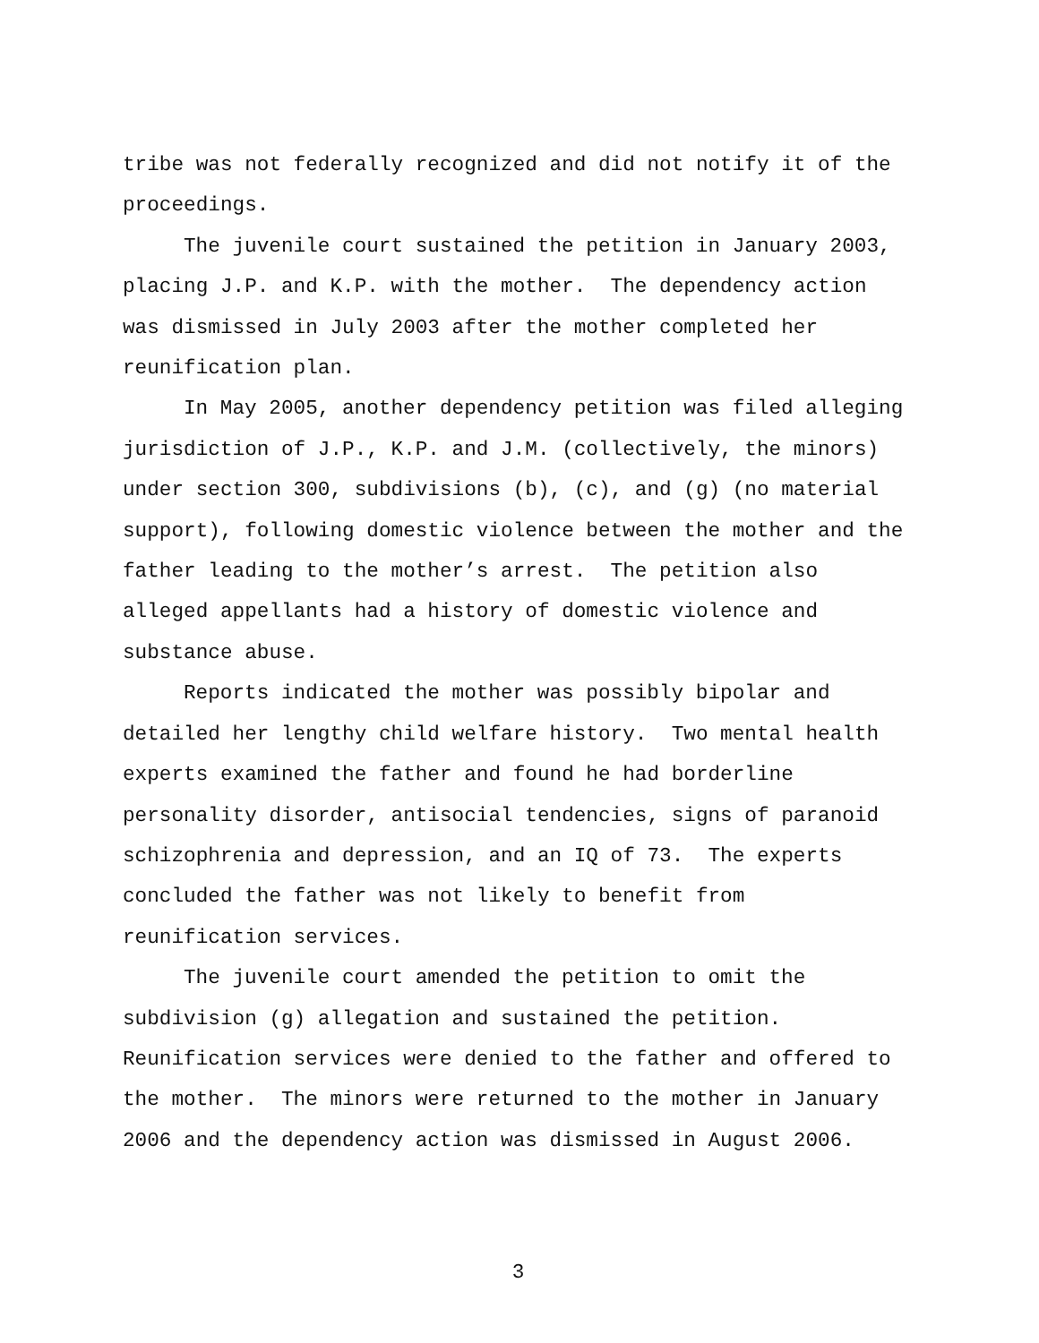tribe was not federally recognized and did not notify it of the
proceedings.
The juvenile court sustained the petition in January 2003,
placing J.P. and K.P. with the mother. The dependency action
was dismissed in July 2003 after the mother completed her
reunification plan.
In May 2005, another dependency petition was filed alleging
jurisdiction of J.P., K.P. and J.M. (collectively, the minors)
under section 300, subdivisions (b), (c), and (g) (no material
support), following domestic violence between the mother and the
father leading to the mother’s arrest. The petition also
alleged appellants had a history of domestic violence and
substance abuse.
Reports indicated the mother was possibly bipolar and
detailed her lengthy child welfare history. Two mental health
experts examined the father and found he had borderline
personality disorder, antisocial tendencies, signs of paranoid
schizophrenia and depression, and an IQ of 73. The experts
concluded the father was not likely to benefit from
reunification services.
The juvenile court amended the petition to omit the
subdivision (g) allegation and sustained the petition.
Reunification services were denied to the father and offered to
the mother. The minors were returned to the mother in January
2006 and the dependency action was dismissed in August 2006.
3